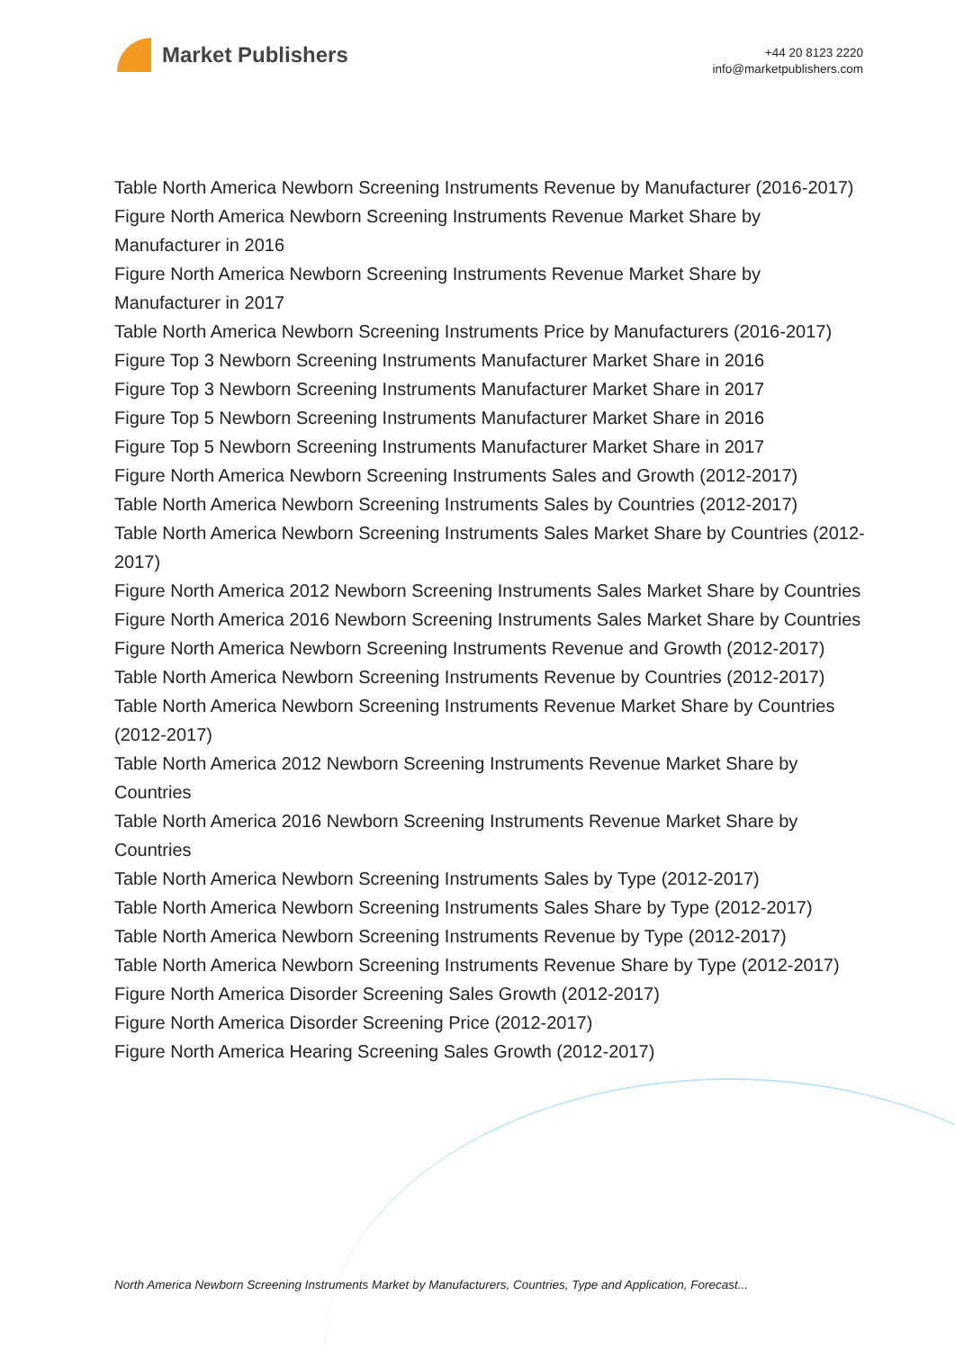Market Publishers
+44 20 8123 2220
info@marketpublishers.com
Table North America Newborn Screening Instruments Revenue by Manufacturer (2016-2017)
Figure North America Newborn Screening Instruments Revenue Market Share by Manufacturer in 2016
Figure North America Newborn Screening Instruments Revenue Market Share by Manufacturer in 2017
Table North America Newborn Screening Instruments Price by Manufacturers (2016-2017)
Figure Top 3 Newborn Screening Instruments Manufacturer Market Share in 2016
Figure Top 3 Newborn Screening Instruments Manufacturer Market Share in 2017
Figure Top 5 Newborn Screening Instruments Manufacturer Market Share in 2016
Figure Top 5 Newborn Screening Instruments Manufacturer Market Share in 2017
Figure North America Newborn Screening Instruments Sales and Growth (2012-2017)
Table North America Newborn Screening Instruments Sales by Countries (2012-2017)
Table North America Newborn Screening Instruments Sales Market Share by Countries (2012-2017)
Figure North America 2012 Newborn Screening Instruments Sales Market Share by Countries
Figure North America 2016 Newborn Screening Instruments Sales Market Share by Countries
Figure North America Newborn Screening Instruments Revenue and Growth (2012-2017)
Table North America Newborn Screening Instruments Revenue by Countries (2012-2017)
Table North America Newborn Screening Instruments Revenue Market Share by Countries (2012-2017)
Table North America 2012 Newborn Screening Instruments Revenue Market Share by Countries
Table North America 2016 Newborn Screening Instruments Revenue Market Share by Countries
Table North America Newborn Screening Instruments Sales by Type (2012-2017)
Table North America Newborn Screening Instruments Sales Share by Type (2012-2017)
Table North America Newborn Screening Instruments Revenue by Type (2012-2017)
Table North America Newborn Screening Instruments Revenue Share by Type (2012-2017)
Figure North America Disorder Screening Sales Growth (2012-2017)
Figure North America Disorder Screening Price (2012-2017)
Figure North America Hearing Screening Sales Growth (2012-2017)
North America Newborn Screening Instruments Market by Manufacturers, Countries, Type and Application, Forecast...